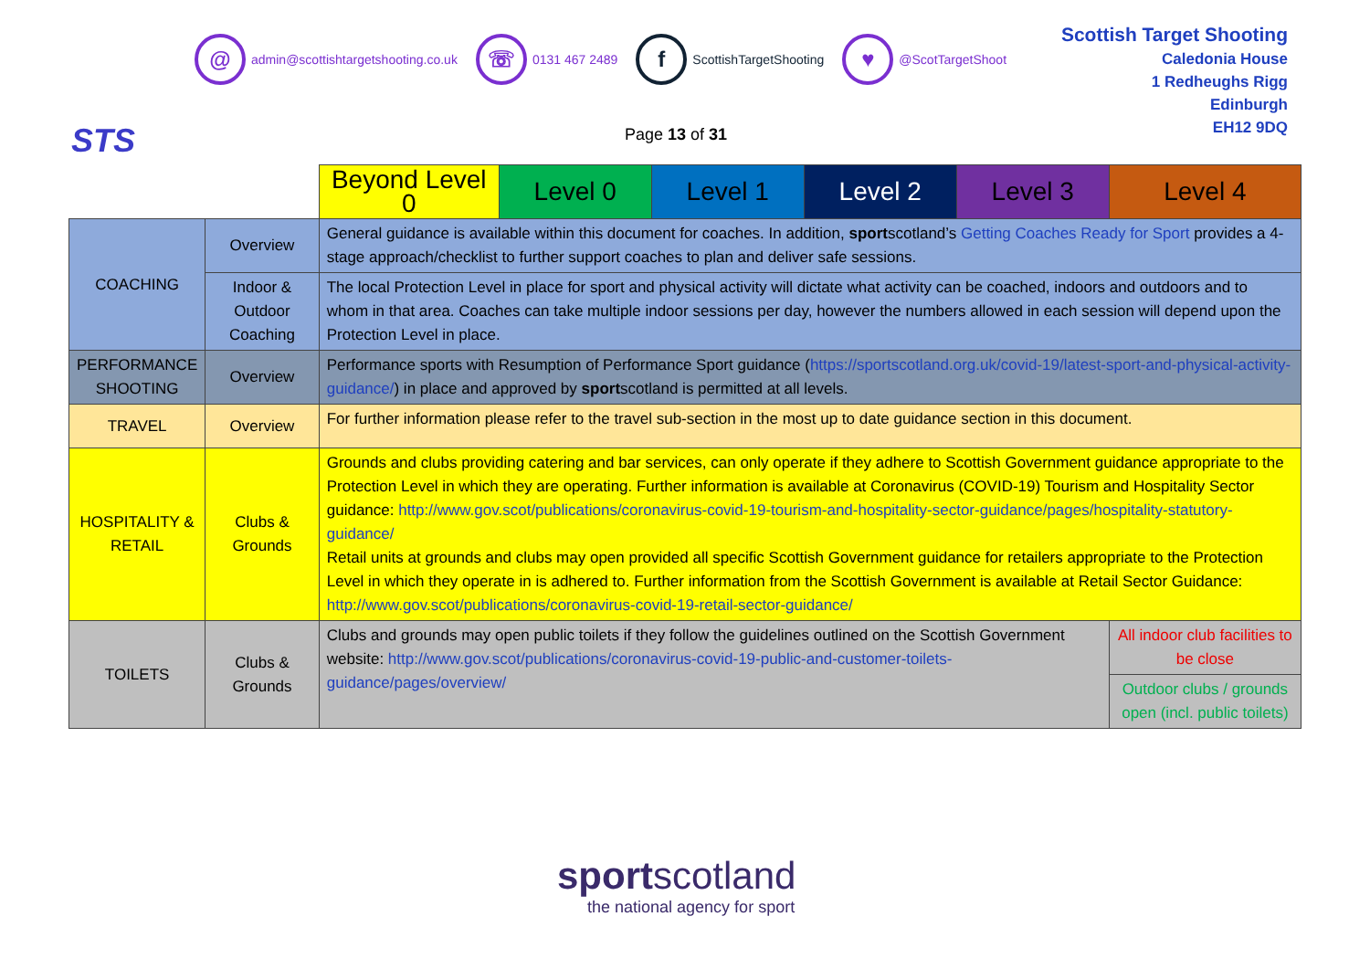STS
@ admin@scottishtargetshooting.co.uk
☏ 0131 467 2489
f ScottishTargetShooting
♥ @ScotTargetShoot
Scottish Target Shooting
Caledonia House
1 Redheughs Rigg
Edinburgh
EH12 9DQ
Page 13 of 31
| | | Beyond Level 0 | Level 0 | Level 1 | Level 2 | Level 3 | Level 4 |
| COACHING | Overview | General guidance is available within this document for coaches. In addition, sport scotland’s Getting Coaches Ready for Sport provides a 4-stage approach/checklist to further support coaches to plan and deliver safe sessions. | | | | | |
| | Indoor & Outdoor Coaching | The local Protection Level in place for sport and physical activity will dictate what activity can be coached, indoors and outdoors and to whom in that area. Coaches can take multiple indoor sessions per day, however the numbers allowed in each session will depend upon the Protection Level in place. | | | | | |
| PERFORMANCE SHOOTING | Overview | Performance sports with Resumption of Performance Sport guidance ( https://sportscotland.org.uk/covid-19/latest-sport-and-physical-activity-guidance/ ) in place and approved by sport scotland is permitted at all levels. | | | | | |
| TRAVEL | Overview | For further information please refer to the travel sub-section in the most up to date guidance section in this document. | | | | | |
| HOSPITALITY & RETAIL | Clubs & Grounds | Grounds and clubs providing catering and bar services, can only operate if they adhere to Scottish Government guidance appropriate to the Protection Level in which they are operating. Further information is available at Coronavirus (COVID-19) Tourism and Hospitality Sector guidance: http://www.gov.scot/publications/coronavirus-covid-19-tourism-and-hospitality-sector-guidance/pages/hospitality-statutory-guidance/ Retail units at grounds and clubs may open provided all specific Scottish Government guidance for retailers appropriate to the Protection Level in which they operate in is adhered to. Further information from the Scottish Government is available at Retail Sector Guidance: http://www.gov.scot/publications/coronavirus-covid-19-retail-sector-guidance/ | | | | | |
| TOILETS | Clubs & Grounds | Clubs and grounds may open public toilets if they follow the guidelines outlined on the Scottish Government website: http://www.gov.scot/publications/coronavirus-covid-19-public-and-customer-toilets-guidance/pages/overview/ | | | | | All indoor club facilities to be close |
| | | | | | | | Outdoor clubs / grounds open (incl. public toilets) |
sportscotland
the national agency for sport